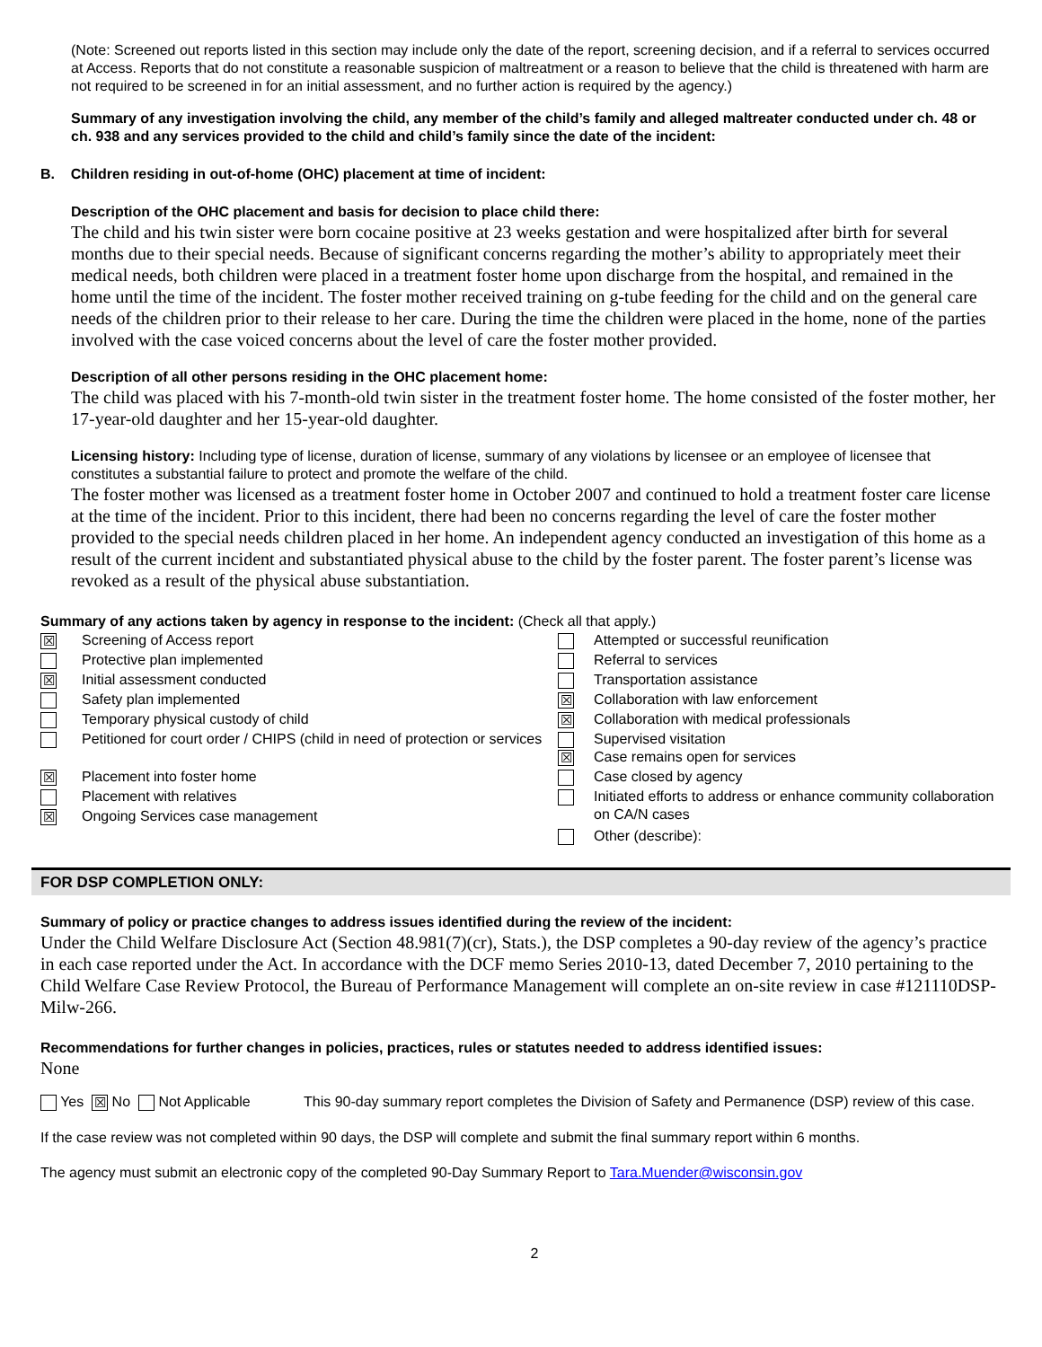(Note: Screened out reports listed in this section may include only the date of the report, screening decision, and if a referral to services occurred at Access. Reports that do not constitute a reasonable suspicion of maltreatment or a reason to believe that the child is threatened with harm are not required to be screened in for an initial assessment, and no further action is required by the agency.)
Summary of any investigation involving the child, any member of the child’s family and alleged maltreater conducted under ch. 48 or ch. 938 and any services provided to the child and child’s family since the date of the incident:
B. Children residing in out-of-home (OHC) placement at time of incident:
Description of the OHC placement and basis for decision to place child there:
The child and his twin sister were born cocaine positive at 23 weeks gestation and were hospitalized after birth for several months due to their special needs. Because of significant concerns regarding the mother’s ability to appropriately meet their medical needs, both children were placed in a treatment foster home upon discharge from the hospital, and remained in the home until the time of the incident. The foster mother received training on g-tube feeding for the child and on the general care needs of the children prior to their release to her care. During the time the children were placed in the home, none of the parties involved with the case voiced concerns about the level of care the foster mother provided.
Description of all other persons residing in the OHC placement home:
The child was placed with his 7-month-old twin sister in the treatment foster home. The home consisted of the foster mother, her 17-year-old daughter and her 15-year-old daughter.
Licensing history: Including type of license, duration of license, summary of any violations by licensee or an employee of licensee that constitutes a substantial failure to protect and promote the welfare of the child.
The foster mother was licensed as a treatment foster home in October 2007 and continued to hold a treatment foster care license at the time of the incident. Prior to this incident, there had been no concerns regarding the level of care the foster mother provided to the special needs children placed in her home. An independent agency conducted an investigation of this home as a result of the current incident and substantiated physical abuse to the child by the foster parent. The foster parent’s license was revoked as a result of the physical abuse substantiation.
Summary of any actions taken by agency in response to the incident: (Check all that apply.)
| ☒ | Screening of Access report | | Attempted or successful reunification |
| | Protective plan implemented | | Referral to services |
| ☒ | Initial assessment conducted | | Transportation assistance |
| | Safety plan implemented | ☒ | Collaboration with law enforcement |
| | Temporary physical custody of child | ☒ | Collaboration with medical professionals |
| | Petitioned for court order / CHIPS (child in need of protection or services | ☒ | Supervised visitation Case remains open for services |
| ☒ | Placement into foster home | | Case closed by agency |
| | Placement with relatives | | Initiated efforts to address or enhance community collaboration on CA/N cases |
| ☒ | Ongoing Services case management | | |
| | | | Other (describe): |
FOR DSP COMPLETION ONLY:
Summary of policy or practice changes to address issues identified during the review of the incident:
Under the Child Welfare Disclosure Act (Section 48.981(7)(cr), Stats.), the DSP completes a 90-day review of the agency’s practice in each case reported under the Act. In accordance with the DCF memo Series 2010-13, dated December 7, 2010 pertaining to the Child Welfare Case Review Protocol, the Bureau of Performance Management will complete an on-site review in case #121110DSP-Milw-266.
Recommendations for further changes in policies, practices, rules or statutes needed to address identified issues:
None
Yes ☒ No Not Applicable This 90-day summary report completes the Division of Safety and Permanence (DSP) review of this case.
If the case review was not completed within 90 days, the DSP will complete and submit the final summary report within 6 months.
The agency must submit an electronic copy of the completed 90-Day Summary Report to Tara.Muender@wisconsin.gov
2